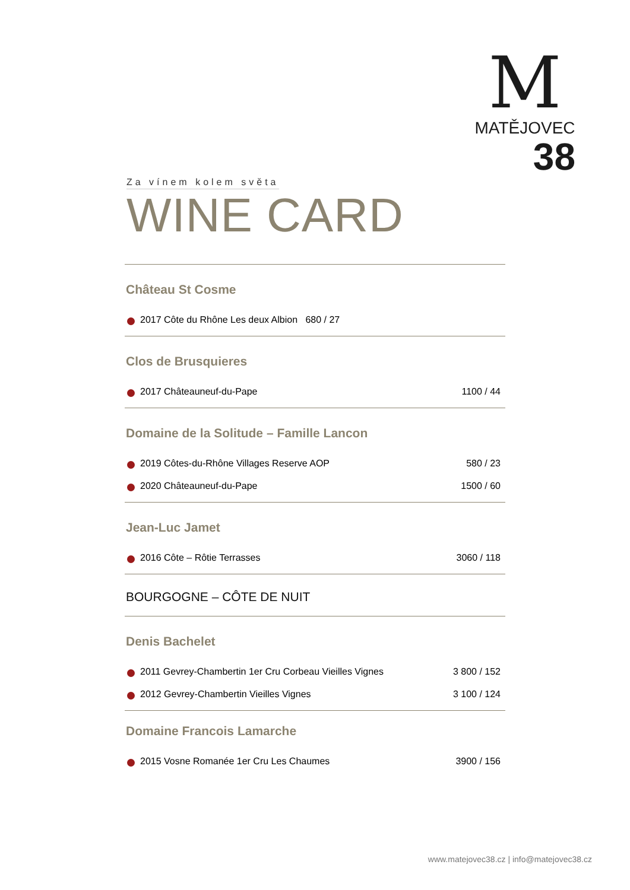M
MATĚJOVEC
38
Za vínem kolem světa
WINE CARD
Château St Cosme
| 2017 Côte du Rhône Les deux Albion 680 / 27 |
Clos de Brusquieres
| 2017 Châteauneuf-du-Pape | 1100 / 44 |
Domaine de la Solitude – Famille Lancon
| 2019 Côtes-du-Rhône Villages Reserve AOP | 580 / 23 |
| 2020 Châteauneuf-du-Pape | 1500 / 60 |
Jean-Luc Jamet
| 2016 Côte – Rôtie Terrasses | 3060 / 118 |
BOURGOGNE – CÔTE DE NUIT
Denis Bachelet
| 2011 Gevrey-Chambertin 1er Cru Corbeau Vieilles Vignes | 3 800 / 152 |
| 2012 Gevrey-Chambertin Vieilles Vignes | 3 100 / 124 |
Domaine Francois Lamarche
| 2015 Vosne Romanée 1er Cru Les Chaumes | 3900 / 156 |
www.matejovec38.cz | info@matejovec38.cz